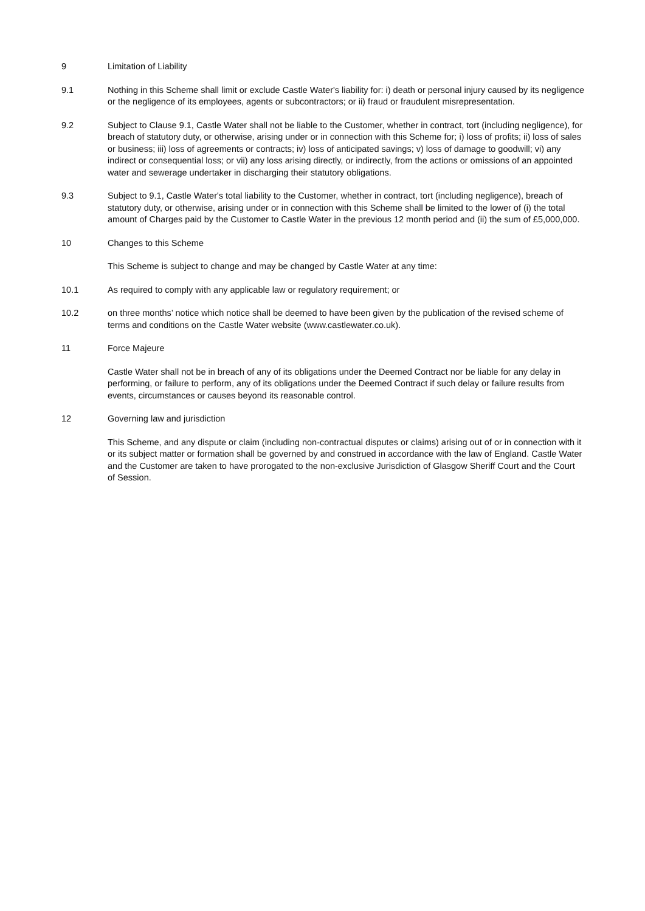9 Limitation of Liability
9.1 Nothing in this Scheme shall limit or exclude Castle Water's liability for: i) death or personal injury caused by its negligence or the negligence of its employees, agents or subcontractors; or ii) fraud or fraudulent misrepresentation.
9.2 Subject to Clause 9.1, Castle Water shall not be liable to the Customer, whether in contract, tort (including negligence), for breach of statutory duty, or otherwise, arising under or in connection with this Scheme for; i) loss of profits; ii) loss of sales or business; iii) loss of agreements or contracts; iv) loss of anticipated savings; v) loss of damage to goodwill; vi) any indirect or consequential loss; or vii) any loss arising directly, or indirectly, from the actions or omissions of an appointed water and sewerage undertaker in discharging their statutory obligations.
9.3 Subject to 9.1, Castle Water's total liability to the Customer, whether in contract, tort (including negligence), breach of statutory duty, or otherwise, arising under or in connection with this Scheme shall be limited to the lower of (i) the total amount of Charges paid by the Customer to Castle Water in the previous 12 month period and (ii) the sum of £5,000,000.
10 Changes to this Scheme
This Scheme is subject to change and may be changed by Castle Water at any time:
10.1 As required to comply with any applicable law or regulatory requirement; or
10.2 on three months’ notice which notice shall be deemed to have been given by the publication of the revised scheme of terms and conditions on the Castle Water website (www.castlewater.co.uk).
11 Force Majeure
Castle Water shall not be in breach of any of its obligations under the Deemed Contract nor be liable for any delay in performing, or failure to perform, any of its obligations under the Deemed Contract if such delay or failure results from events, circumstances or causes beyond its reasonable control.
12 Governing law and jurisdiction
This Scheme, and any dispute or claim (including non-contractual disputes or claims) arising out of or in connection with it or its subject matter or formation shall be governed by and construed in accordance with the law of England. Castle Water and the Customer are taken to have prorogated to the non-exclusive Jurisdiction of Glasgow Sheriff Court and the Court of Session.